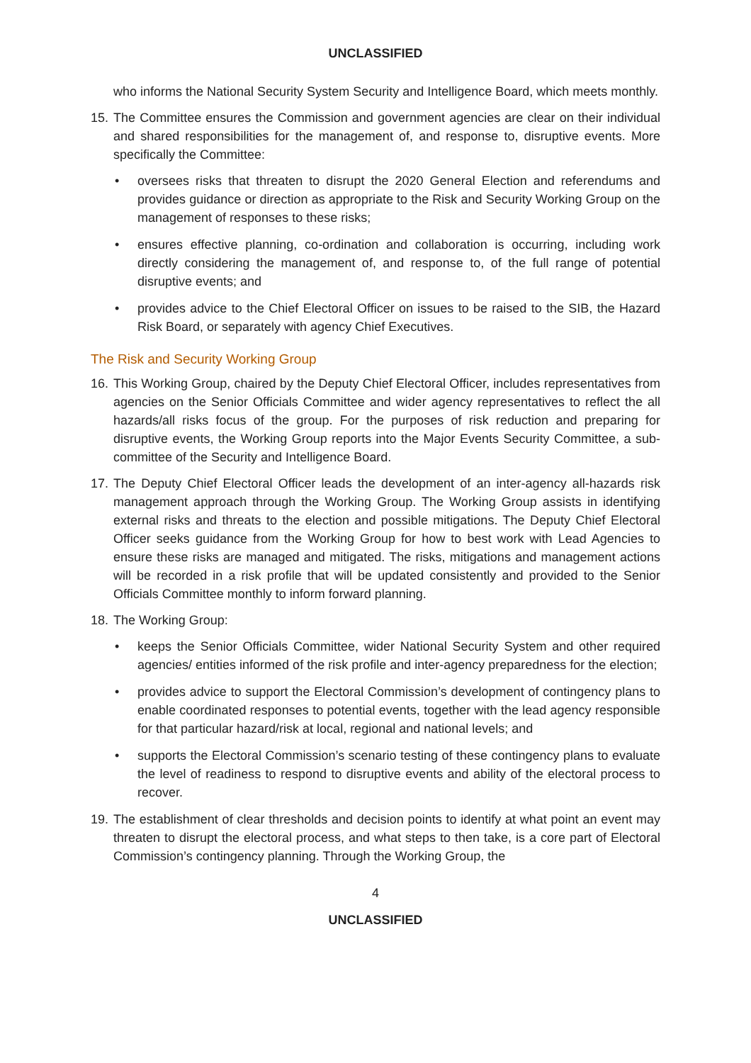UNCLASSIFIED
who informs the National Security System Security and Intelligence Board, which meets monthly.
15. The Committee ensures the Commission and government agencies are clear on their individual and shared responsibilities for the management of, and response to, disruptive events. More specifically the Committee:
• oversees risks that threaten to disrupt the 2020 General Election and referendums and provides guidance or direction as appropriate to the Risk and Security Working Group on the management of responses to these risks;
• ensures effective planning, co-ordination and collaboration is occurring, including work directly considering the management of, and response to, of the full range of potential disruptive events; and
• provides advice to the Chief Electoral Officer on issues to be raised to the SIB, the Hazard Risk Board, or separately with agency Chief Executives.
The Risk and Security Working Group
16. This Working Group, chaired by the Deputy Chief Electoral Officer, includes representatives from agencies on the Senior Officials Committee and wider agency representatives to reflect the all hazards/all risks focus of the group. For the purposes of risk reduction and preparing for disruptive events, the Working Group reports into the Major Events Security Committee, a sub-committee of the Security and Intelligence Board.
17. The Deputy Chief Electoral Officer leads the development of an inter-agency all-hazards risk management approach through the Working Group. The Working Group assists in identifying external risks and threats to the election and possible mitigations. The Deputy Chief Electoral Officer seeks guidance from the Working Group for how to best work with Lead Agencies to ensure these risks are managed and mitigated. The risks, mitigations and management actions will be recorded in a risk profile that will be updated consistently and provided to the Senior Officials Committee monthly to inform forward planning.
18. The Working Group:
• keeps the Senior Officials Committee, wider National Security System and other required agencies/ entities informed of the risk profile and inter-agency preparedness for the election;
• provides advice to support the Electoral Commission’s development of contingency plans to enable coordinated responses to potential events, together with the lead agency responsible for that particular hazard/risk at local, regional and national levels; and
• supports the Electoral Commission’s scenario testing of these contingency plans to evaluate the level of readiness to respond to disruptive events and ability of the electoral process to recover.
19. The establishment of clear thresholds and decision points to identify at what point an event may threaten to disrupt the electoral process, and what steps to then take, is a core part of Electoral Commission’s contingency planning. Through the Working Group, the
4
UNCLASSIFIED